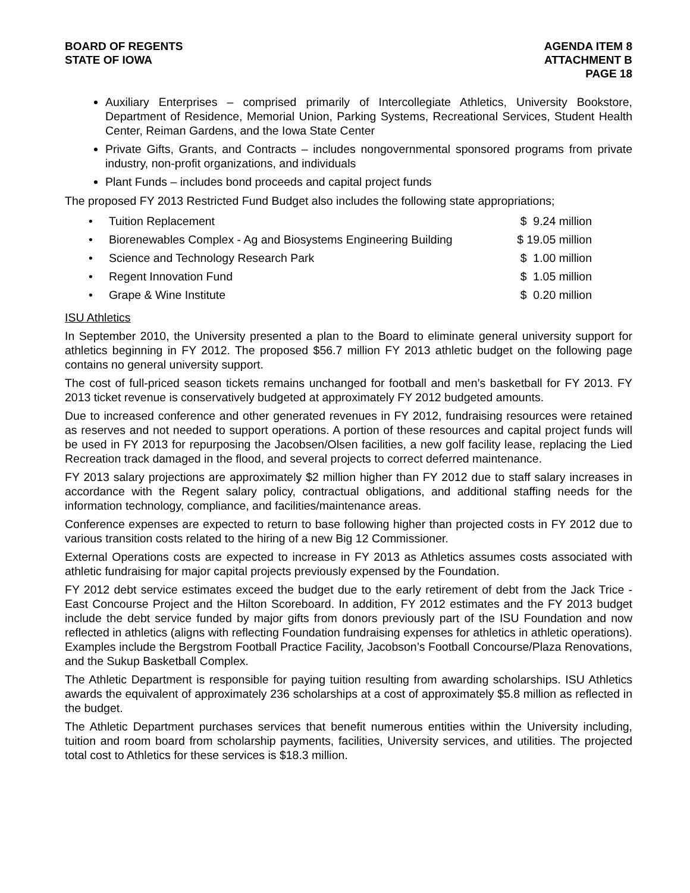BOARD OF REGENTS
STATE OF IOWA
AGENDA ITEM 8
ATTACHMENT B
PAGE 18
Auxiliary Enterprises – comprised primarily of Intercollegiate Athletics, University Bookstore, Department of Residence, Memorial Union, Parking Systems, Recreational Services, Student Health Center, Reiman Gardens, and the Iowa State Center
Private Gifts, Grants, and Contracts – includes nongovernmental sponsored programs from private industry, non-profit organizations, and individuals
Plant Funds – includes bond proceeds and capital project funds
The proposed FY 2013 Restricted Fund Budget also includes the following state appropriations;
• Tuition Replacement $ 9.24 million
• Biorenewables Complex - Ag and Biosystems Engineering Building $ 19.05 million
• Science and Technology Research Park $ 1.00 million
• Regent Innovation Fund $ 1.05 million
• Grape & Wine Institute $ 0.20 million
ISU Athletics
In September 2010, the University presented a plan to the Board to eliminate general university support for athletics beginning in FY 2012. The proposed $56.7 million FY 2013 athletic budget on the following page contains no general university support.
The cost of full-priced season tickets remains unchanged for football and men’s basketball for FY 2013. FY 2013 ticket revenue is conservatively budgeted at approximately FY 2012 budgeted amounts.
Due to increased conference and other generated revenues in FY 2012, fundraising resources were retained as reserves and not needed to support operations. A portion of these resources and capital project funds will be used in FY 2013 for repurposing the Jacobsen/Olsen facilities, a new golf facility lease, replacing the Lied Recreation track damaged in the flood, and several projects to correct deferred maintenance.
FY 2013 salary projections are approximately $2 million higher than FY 2012 due to staff salary increases in accordance with the Regent salary policy, contractual obligations, and additional staffing needs for the information technology, compliance, and facilities/maintenance areas.
Conference expenses are expected to return to base following higher than projected costs in FY 2012 due to various transition costs related to the hiring of a new Big 12 Commissioner.
External Operations costs are expected to increase in FY 2013 as Athletics assumes costs associated with athletic fundraising for major capital projects previously expensed by the Foundation.
FY 2012 debt service estimates exceed the budget due to the early retirement of debt from the Jack Trice - East Concourse Project and the Hilton Scoreboard. In addition, FY 2012 estimates and the FY 2013 budget include the debt service funded by major gifts from donors previously part of the ISU Foundation and now reflected in athletics (aligns with reflecting Foundation fundraising expenses for athletics in athletic operations). Examples include the Bergstrom Football Practice Facility, Jacobson’s Football Concourse/Plaza Renovations, and the Sukup Basketball Complex.
The Athletic Department is responsible for paying tuition resulting from awarding scholarships. ISU Athletics awards the equivalent of approximately 236 scholarships at a cost of approximately $5.8 million as reflected in the budget.
The Athletic Department purchases services that benefit numerous entities within the University including, tuition and room board from scholarship payments, facilities, University services, and utilities. The projected total cost to Athletics for these services is $18.3 million.